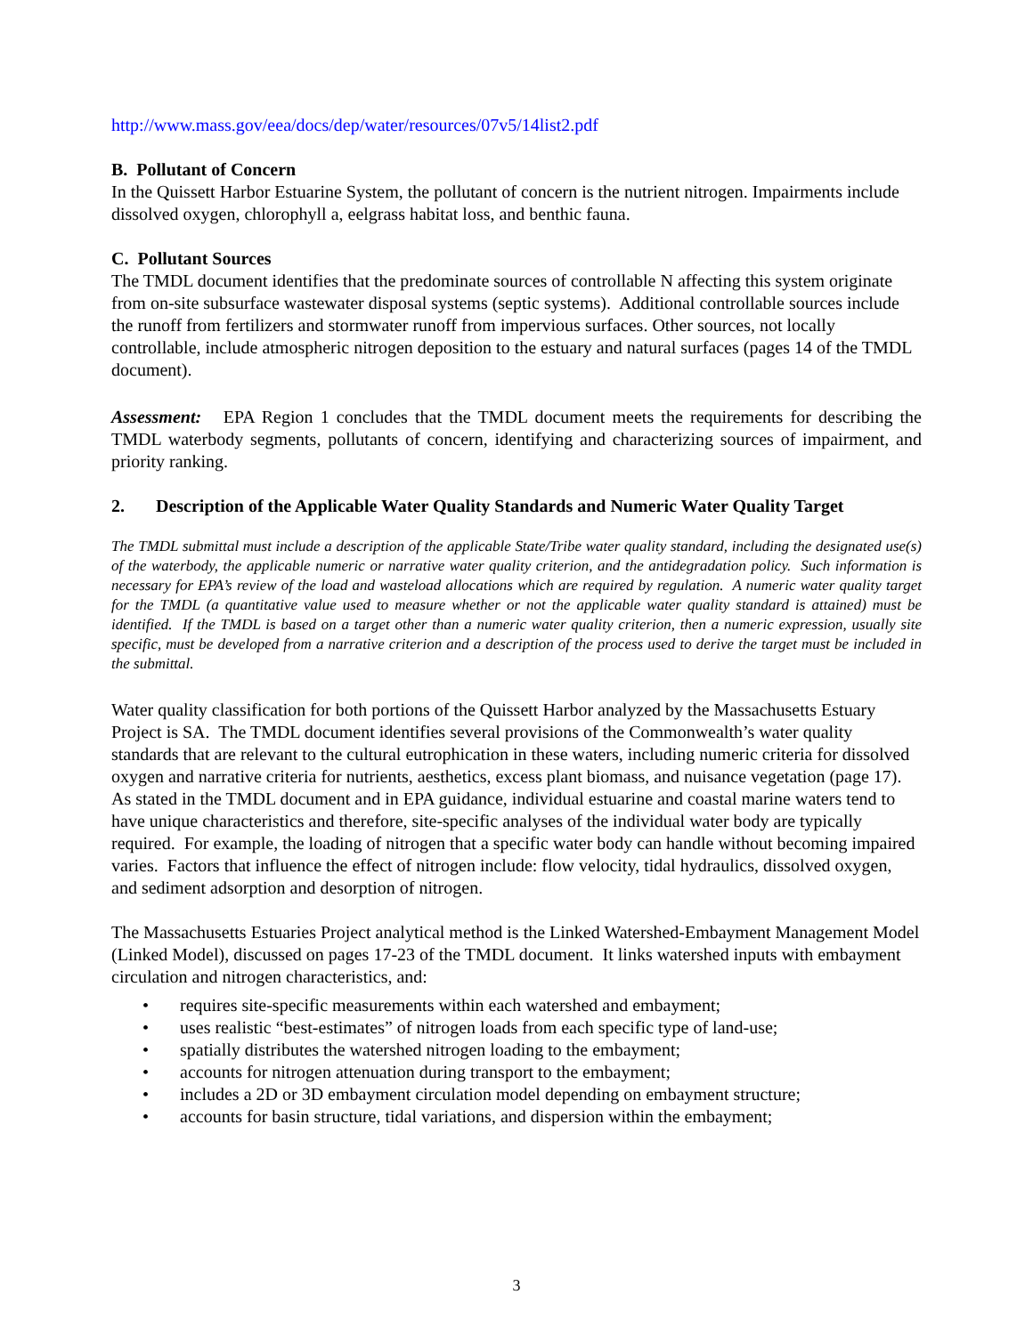http://www.mass.gov/eea/docs/dep/water/resources/07v5/14list2.pdf
B. Pollutant of Concern
In the Quissett Harbor Estuarine System, the pollutant of concern is the nutrient nitrogen. Impairments include dissolved oxygen, chlorophyll a, eelgrass habitat loss, and benthic fauna.
C. Pollutant Sources
The TMDL document identifies that the predominate sources of controllable N affecting this system originate from on-site subsurface wastewater disposal systems (septic systems). Additional controllable sources include the runoff from fertilizers and stormwater runoff from impervious surfaces. Other sources, not locally controllable, include atmospheric nitrogen deposition to the estuary and natural surfaces (pages 14 of the TMDL document).
Assessment: EPA Region 1 concludes that the TMDL document meets the requirements for describing the TMDL waterbody segments, pollutants of concern, identifying and characterizing sources of impairment, and priority ranking.
2. Description of the Applicable Water Quality Standards and Numeric Water Quality Target
The TMDL submittal must include a description of the applicable State/Tribe water quality standard, including the designated use(s) of the waterbody, the applicable numeric or narrative water quality criterion, and the antidegradation policy. Such information is necessary for EPA’s review of the load and wasteload allocations which are required by regulation. A numeric water quality target for the TMDL (a quantitative value used to measure whether or not the applicable water quality standard is attained) must be identified. If the TMDL is based on a target other than a numeric water quality criterion, then a numeric expression, usually site specific, must be developed from a narrative criterion and a description of the process used to derive the target must be included in the submittal.
Water quality classification for both portions of the Quissett Harbor analyzed by the Massachusetts Estuary Project is SA. The TMDL document identifies several provisions of the Commonwealth’s water quality standards that are relevant to the cultural eutrophication in these waters, including numeric criteria for dissolved oxygen and narrative criteria for nutrients, aesthetics, excess plant biomass, and nuisance vegetation (page 17). As stated in the TMDL document and in EPA guidance, individual estuarine and coastal marine waters tend to have unique characteristics and therefore, site-specific analyses of the individual water body are typically required. For example, the loading of nitrogen that a specific water body can handle without becoming impaired varies. Factors that influence the effect of nitrogen include: flow velocity, tidal hydraulics, dissolved oxygen, and sediment adsorption and desorption of nitrogen.
The Massachusetts Estuaries Project analytical method is the Linked Watershed-Embayment Management Model (Linked Model), discussed on pages 17-23 of the TMDL document. It links watershed inputs with embayment circulation and nitrogen characteristics, and:
• requires site-specific measurements within each watershed and embayment;
• uses realistic “best-estimates” of nitrogen loads from each specific type of land-use;
• spatially distributes the watershed nitrogen loading to the embayment;
• accounts for nitrogen attenuation during transport to the embayment;
• includes a 2D or 3D embayment circulation model depending on embayment structure;
• accounts for basin structure, tidal variations, and dispersion within the embayment;
3